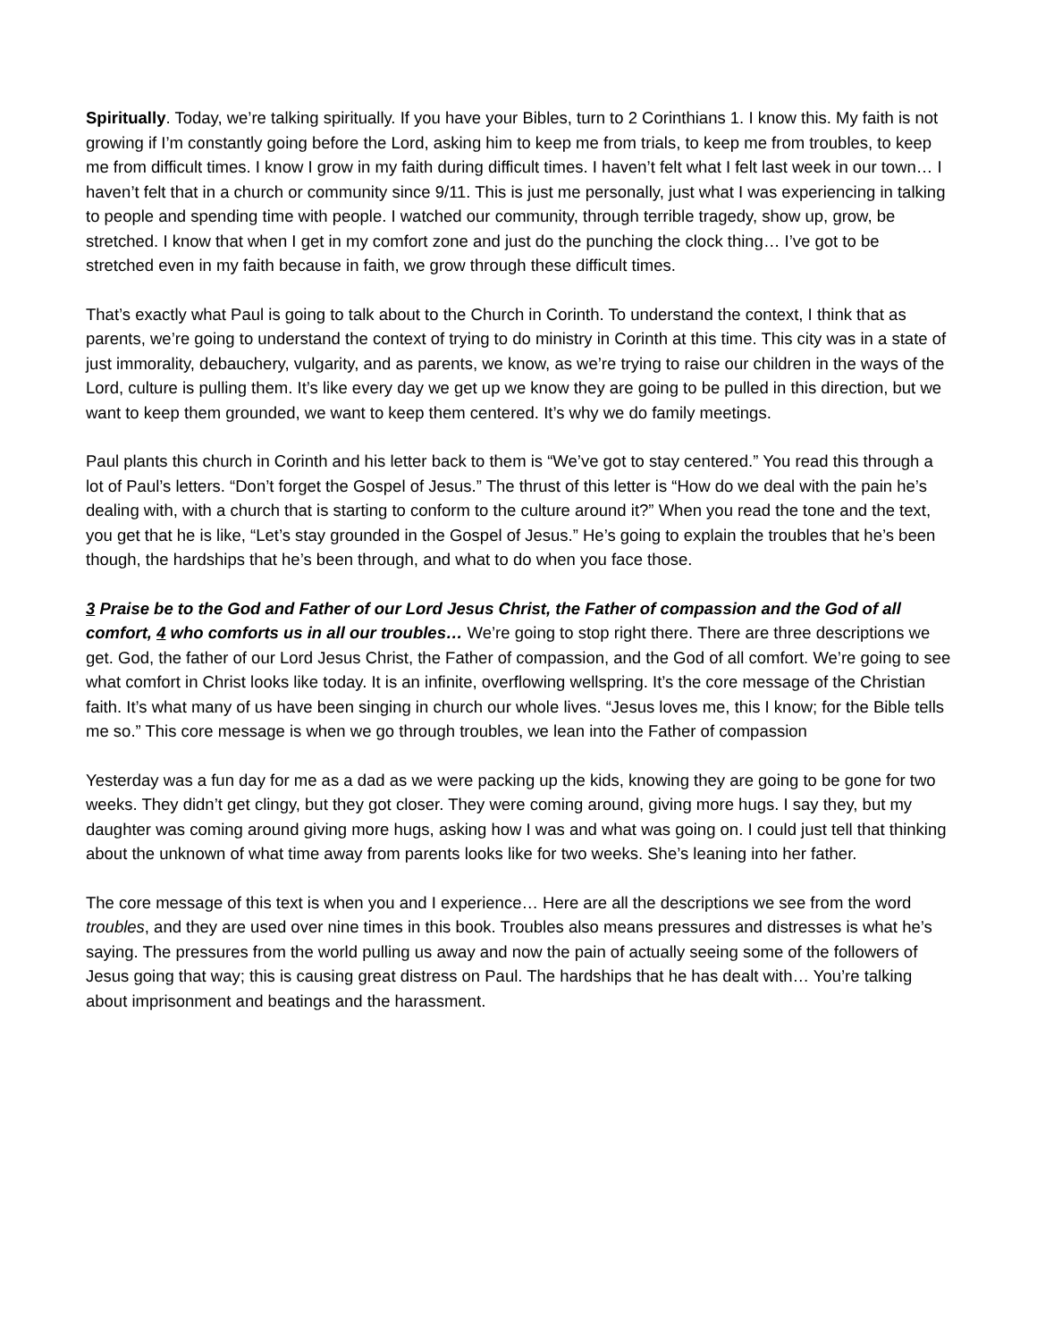Spiritually. Today, we’re talking spiritually. If you have your Bibles, turn to 2 Corinthians 1. I know this. My faith is not growing if I’m constantly going before the Lord, asking him to keep me from trials, to keep me from troubles, to keep me from difficult times. I know I grow in my faith during difficult times. I haven’t felt what I felt last week in our town… I haven’t felt that in a church or community since 9/11. This is just me personally, just what I was experiencing in talking to people and spending time with people. I watched our community, through terrible tragedy, show up, grow, be stretched. I know that when I get in my comfort zone and just do the punching the clock thing… I’ve got to be stretched even in my faith because in faith, we grow through these difficult times.
That’s exactly what Paul is going to talk about to the Church in Corinth. To understand the context, I think that as parents, we’re going to understand the context of trying to do ministry in Corinth at this time. This city was in a state of just immorality, debauchery, vulgarity, and as parents, we know, as we’re trying to raise our children in the ways of the Lord, culture is pulling them. It’s like every day we get up we know they are going to be pulled in this direction, but we want to keep them grounded, we want to keep them centered. It’s why we do family meetings.
Paul plants this church in Corinth and his letter back to them is “We’ve got to stay centered.” You read this through a lot of Paul’s letters. “Don’t forget the Gospel of Jesus.” The thrust of this letter is “How do we deal with the pain he’s dealing with, with a church that is starting to conform to the culture around it?” When you read the tone and the text, you get that he is like, “Let’s stay grounded in the Gospel of Jesus.” He’s going to explain the troubles that he’s been though, the hardships that he’s been through, and what to do when you face those.
3 Praise be to the God and Father of our Lord Jesus Christ, the Father of compassion and the God of all comfort, 4 who comforts us in all our troubles… We’re going to stop right there. There are three descriptions we get. God, the father of our Lord Jesus Christ, the Father of compassion, and the God of all comfort. We’re going to see what comfort in Christ looks like today. It is an infinite, overflowing wellspring. It’s the core message of the Christian faith. It’s what many of us have been singing in church our whole lives. “Jesus loves me, this I know; for the Bible tells me so.” This core message is when we go through troubles, we lean into the Father of compassion
Yesterday was a fun day for me as a dad as we were packing up the kids, knowing they are going to be gone for two weeks. They didn’t get clingy, but they got closer. They were coming around, giving more hugs. I say they, but my daughter was coming around giving more hugs, asking how I was and what was going on. I could just tell that thinking about the unknown of what time away from parents looks like for two weeks. She’s leaning into her father.
The core message of this text is when you and I experience… Here are all the descriptions we see from the word troubles, and they are used over nine times in this book. Troubles also means pressures and distresses is what he’s saying. The pressures from the world pulling us away and now the pain of actually seeing some of the followers of Jesus going that way; this is causing great distress on Paul. The hardships that he has dealt with… You’re talking about imprisonment and beatings and the harassment.